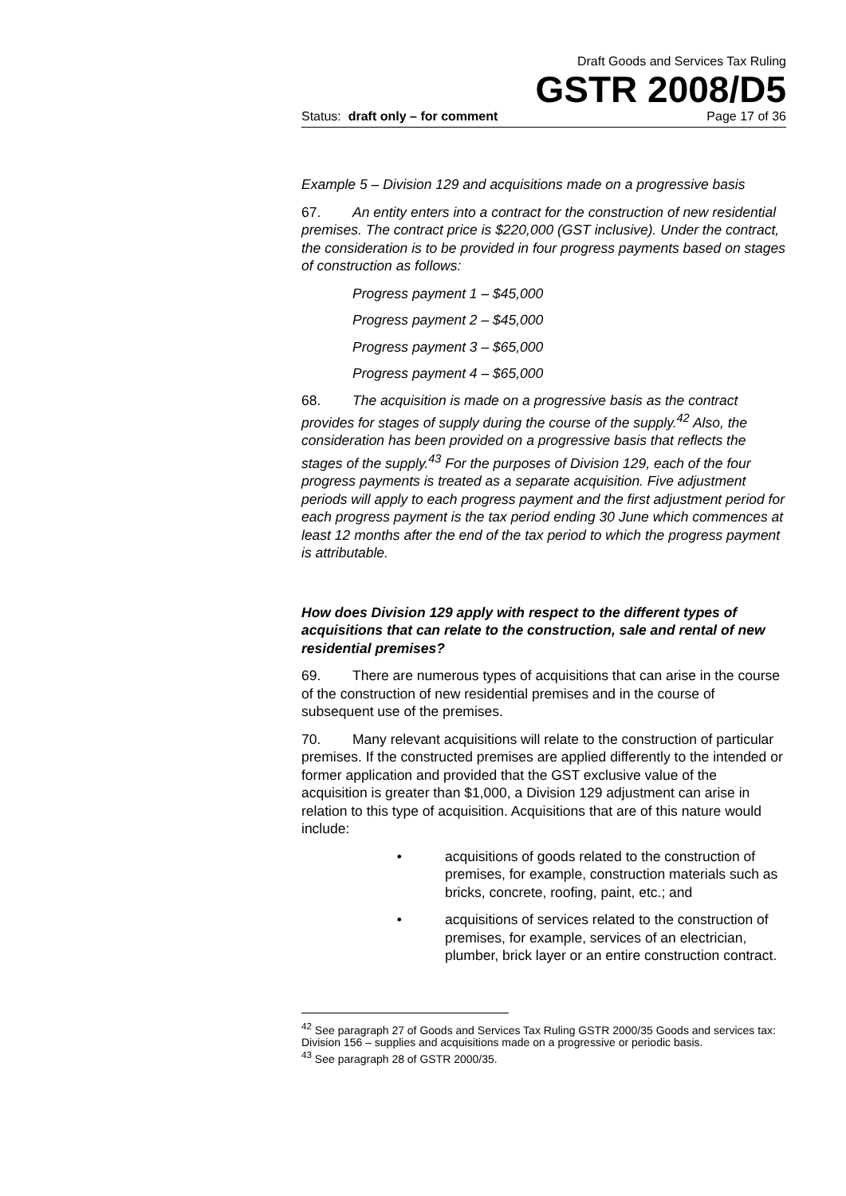Draft Goods and Services Tax Ruling
GSTR 2008/D5
Status: draft only – for comment Page 17 of 36
Example 5 – Division 129 and acquisitions made on a progressive basis
67. An entity enters into a contract for the construction of new residential premises. The contract price is $220,000 (GST inclusive). Under the contract, the consideration is to be provided in four progress payments based on stages of construction as follows:
Progress payment 1 – $45,000
Progress payment 2 – $45,000
Progress payment 3 – $65,000
Progress payment 4 – $65,000
68. The acquisition is made on a progressive basis as the contract provides for stages of supply during the course of the supply.<sup>42</sup> Also, the consideration has been provided on a progressive basis that reflects the stages of the supply.<sup>43</sup> For the purposes of Division 129, each of the four progress payments is treated as a separate acquisition. Five adjustment periods will apply to each progress payment and the first adjustment period for each progress payment is the tax period ending 30 June which commences at least 12 months after the end of the tax period to which the progress payment is attributable.
How does Division 129 apply with respect to the different types of acquisitions that can relate to the construction, sale and rental of new residential premises?
69. There are numerous types of acquisitions that can arise in the course of the construction of new residential premises and in the course of subsequent use of the premises.
70. Many relevant acquisitions will relate to the construction of particular premises. If the constructed premises are applied differently to the intended or former application and provided that the GST exclusive value of the acquisition is greater than $1,000, a Division 129 adjustment can arise in relation to this type of acquisition. Acquisitions that are of this nature would include:
• acquisitions of goods related to the construction of premises, for example, construction materials such as bricks, concrete, roofing, paint, etc.; and
• acquisitions of services related to the construction of premises, for example, services of an electrician, plumber, brick layer or an entire construction contract.
<sup>42</sup> See paragraph 27 of Goods and Services Tax Ruling GSTR 2000/35 Goods and services tax: Division 156 – supplies and acquisitions made on a progressive or periodic basis.
<sup>43</sup> See paragraph 28 of GSTR 2000/35.